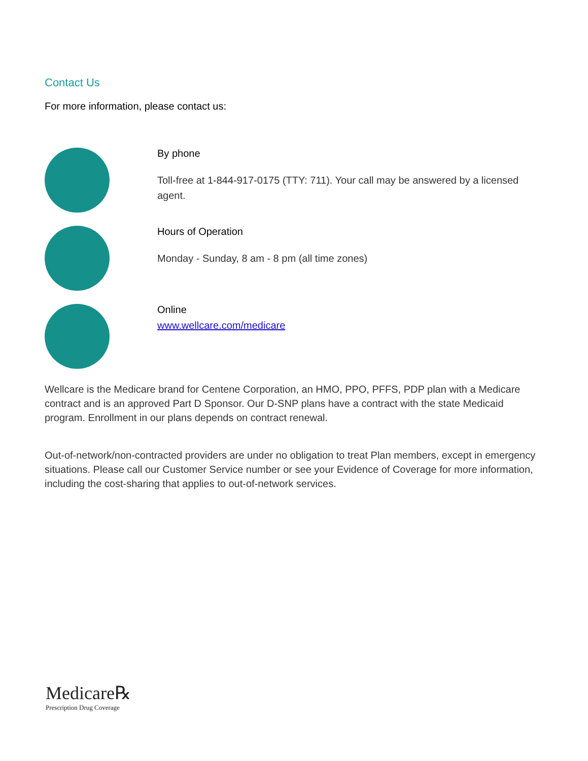Contact Us
For more information, please contact us:
By phone
Toll-free at 1-844-917-0175 (TTY: 711). Your call may be answered by a licensed agent.
Hours of Operation
Monday - Sunday, 8 am - 8 pm (all time zones)
Online
www.wellcare.com/medicare
Wellcare is the Medicare brand for Centene Corporation, an HMO, PPO, PFFS, PDP plan with a Medicare contract and is an approved Part D Sponsor. Our D-SNP plans have a contract with the state Medicaid program. Enrollment in our plans depends on contract renewal.
Out-of-network/non-contracted providers are under no obligation to treat Plan members, except in emergency situations. Please call our Customer Service number or see your Evidence of Coverage for more information, including the cost-sharing that applies to out-of-network services.
Medicare℞
Prescription Drug Coverage